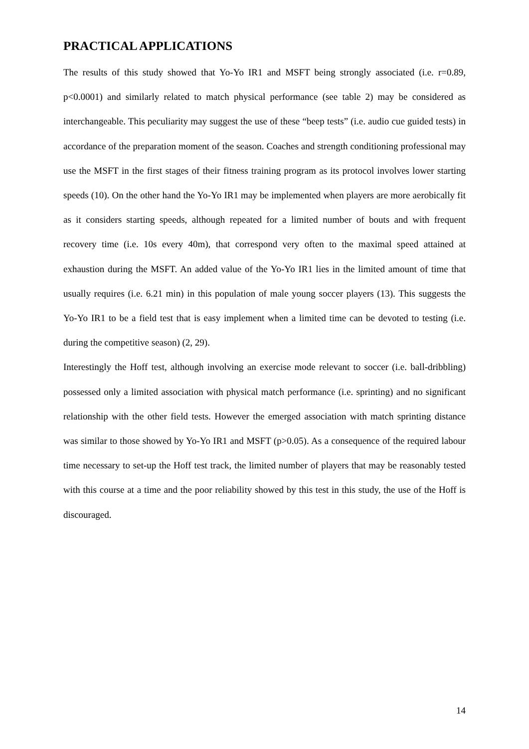PRACTICAL APPLICATIONS
The results of this study showed that Yo-Yo IR1 and MSFT being strongly associated (i.e. r=0.89, p<0.0001) and similarly related to match physical performance (see table 2) may be considered as interchangeable. This peculiarity may suggest the use of these “beep tests” (i.e. audio cue guided tests) in accordance of the preparation moment of the season. Coaches and strength conditioning professional may use the MSFT in the first stages of their fitness training program as its protocol involves lower starting speeds (10). On the other hand the Yo-Yo IR1 may be implemented when players are more aerobically fit as it considers starting speeds, although repeated for a limited number of bouts and with frequent recovery time (i.e. 10s every 40m), that correspond very often to the maximal speed attained at exhaustion during the MSFT. An added value of the Yo-Yo IR1 lies in the limited amount of time that usually requires (i.e. 6.21 min) in this population of male young soccer players (13). This suggests the Yo-Yo IR1 to be a field test that is easy implement when a limited time can be devoted to testing (i.e. during the competitive season) (2, 29).
Interestingly the Hoff test, although involving an exercise mode relevant to soccer (i.e. ball-dribbling) possessed only a limited association with physical match performance (i.e. sprinting) and no significant relationship with the other field tests. However the emerged association with match sprinting distance was similar to those showed by Yo-Yo IR1 and MSFT (p>0.05). As a consequence of the required labour time necessary to set-up the Hoff test track, the limited number of players that may be reasonably tested with this course at a time and the poor reliability showed by this test in this study, the use of the Hoff is discouraged.
14